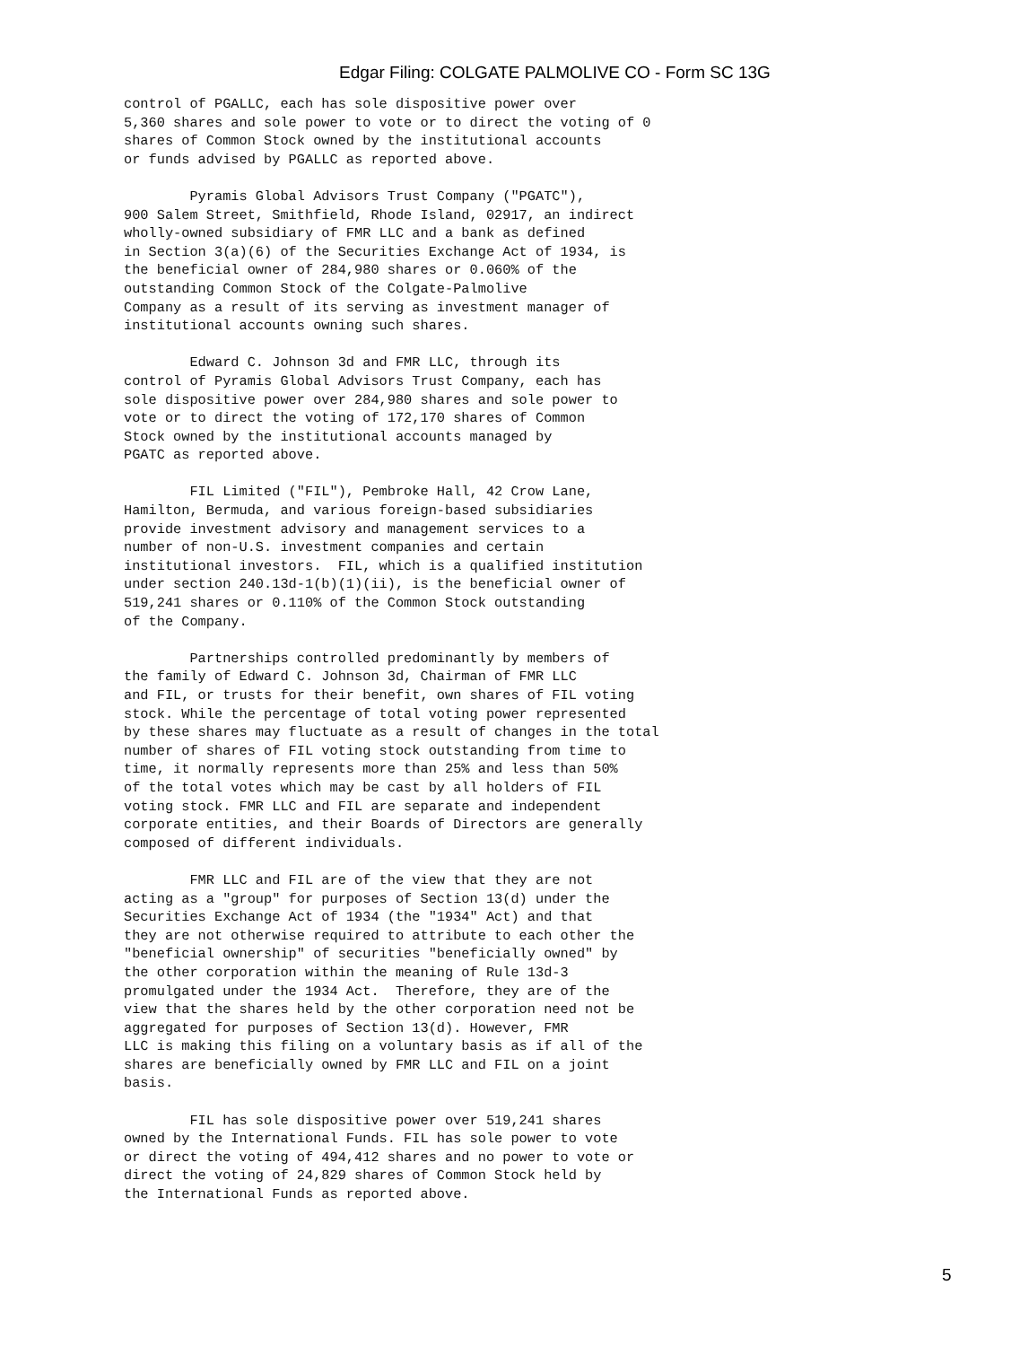Edgar Filing: COLGATE PALMOLIVE CO - Form SC 13G
control of PGALLC, each has sole dispositive power over
5,360 shares and sole power to vote or to direct the voting of 0
shares of Common Stock owned by the institutional accounts
or funds advised by PGALLC as reported above.

        Pyramis Global Advisors Trust Company ("PGATC"),
900 Salem Street, Smithfield, Rhode Island, 02917, an indirect
wholly-owned subsidiary of FMR LLC and a bank as defined
in Section 3(a)(6) of the Securities Exchange Act of 1934, is
the beneficial owner of 284,980 shares or 0.060% of the
outstanding Common Stock of the Colgate-Palmolive
Company as a result of its serving as investment manager of
institutional accounts owning such shares.

        Edward C. Johnson 3d and FMR LLC, through its
control of Pyramis Global Advisors Trust Company, each has
sole dispositive power over 284,980 shares and sole power to
vote or to direct the voting of 172,170 shares of Common
Stock owned by the institutional accounts managed by
PGATC as reported above.

        FIL Limited ("FIL"), Pembroke Hall, 42 Crow Lane,
Hamilton, Bermuda, and various foreign-based subsidiaries
provide investment advisory and management services to a
number of non-U.S. investment companies and certain
institutional investors.  FIL, which is a qualified institution
under section 240.13d-1(b)(1)(ii), is the beneficial owner of
519,241 shares or 0.110% of the Common Stock outstanding
of the Company.

        Partnerships controlled predominantly by members of
the family of Edward C. Johnson 3d, Chairman of FMR LLC
and FIL, or trusts for their benefit, own shares of FIL voting
stock. While the percentage of total voting power represented
by these shares may fluctuate as a result of changes in the total
number of shares of FIL voting stock outstanding from time to
time, it normally represents more than 25% and less than 50%
of the total votes which may be cast by all holders of FIL
voting stock. FMR LLC and FIL are separate and independent
corporate entities, and their Boards of Directors are generally
composed of different individuals.

        FMR LLC and FIL are of the view that they are not
acting as a "group" for purposes of Section 13(d) under the
Securities Exchange Act of 1934 (the "1934" Act) and that
they are not otherwise required to attribute to each other the
"beneficial ownership" of securities "beneficially owned" by
the other corporation within the meaning of Rule 13d-3
promulgated under the 1934 Act.  Therefore, they are of the
view that the shares held by the other corporation need not be
aggregated for purposes of Section 13(d). However, FMR
LLC is making this filing on a voluntary basis as if all of the
shares are beneficially owned by FMR LLC and FIL on a joint
basis.

        FIL has sole dispositive power over 519,241 shares
owned by the International Funds. FIL has sole power to vote
or direct the voting of 494,412 shares and no power to vote or
direct the voting of 24,829 shares of Common Stock held by
the International Funds as reported above.
5